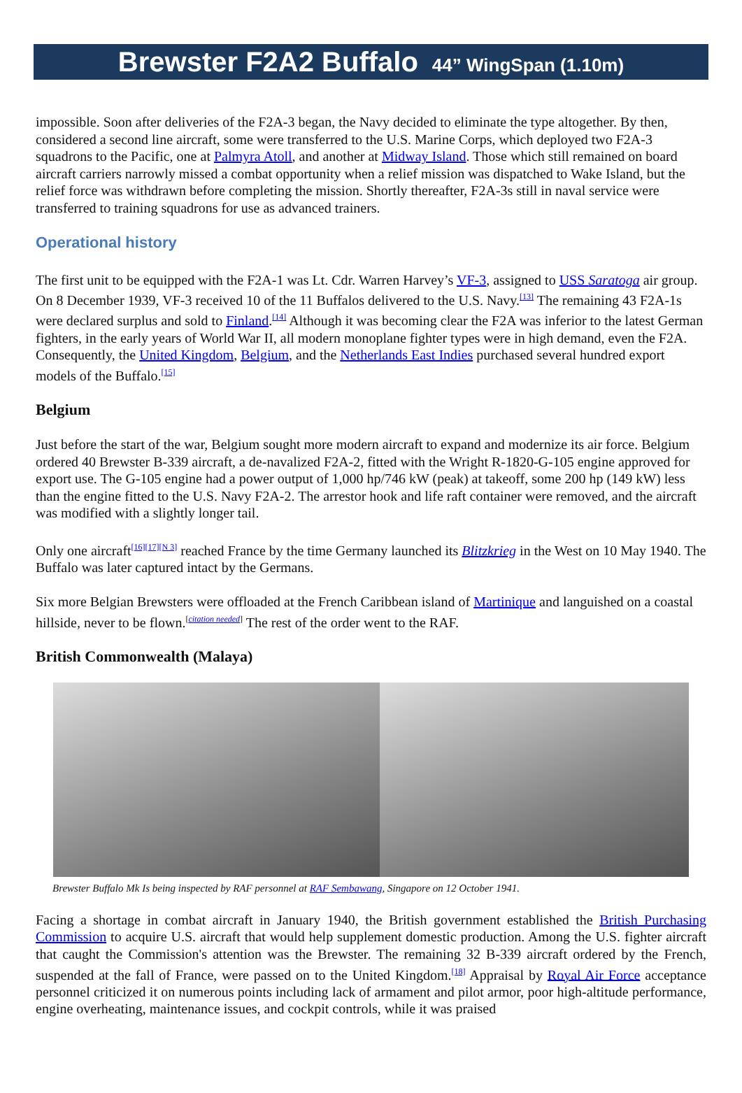Brewster F2A2 Buffalo 44” WingSpan (1.10m)
impossible. Soon after deliveries of the F2A-3 began, the Navy decided to eliminate the type altogether. By then, considered a second line aircraft, some were transferred to the U.S. Marine Corps, which deployed two F2A-3 squadrons to the Pacific, one at Palmyra Atoll, and another at Midway Island. Those which still remained on board aircraft carriers narrowly missed a combat opportunity when a relief mission was dispatched to Wake Island, but the relief force was withdrawn before completing the mission. Shortly thereafter, F2A-3s still in naval service were transferred to training squadrons for use as advanced trainers.
Operational history
The first unit to be equipped with the F2A-1 was Lt. Cdr. Warren Harvey’s VF-3, assigned to USS Saratoga air group. On 8 December 1939, VF-3 received 10 of the 11 Buffalos delivered to the U.S. Navy.<sup>[13]</sup> The remaining 43 F2A-1s were declared surplus and sold to Finland.<sup>[14]</sup> Although it was becoming clear the F2A was inferior to the latest German fighters, in the early years of World War II, all modern monoplane fighter types were in high demand, even the F2A. Consequently, the United Kingdom, Belgium, and the Netherlands East Indies purchased several hundred export models of the Buffalo.<sup>[15]</sup>
Belgium
Just before the start of the war, Belgium sought more modern aircraft to expand and modernize its air force. Belgium ordered 40 Brewster B-339 aircraft, a de-navalized F2A-2, fitted with the Wright R-1820-G-105 engine approved for export use. The G-105 engine had a power output of 1,000 hp/746 kW (peak) at takeoff, some 200 hp (149 kW) less than the engine fitted to the U.S. Navy F2A-2. The arrestor hook and life raft container were removed, and the aircraft was modified with a slightly longer tail.
Only one aircraft<sup>[16][17][N 3]</sup> reached France by the time Germany launched its Blitzkrieg in the West on 10 May 1940. The Buffalo was later captured intact by the Germans.
Six more Belgian Brewsters were offloaded at the French Caribbean island of Martinique and languished on a coastal hillside, never to be flown.<sup>[citation needed]</sup> The rest of the order went to the RAF.
British Commonwealth (Malaya)
Brewster Buffalo Mk Is being inspected by RAF personnel at RAF Sembawang, Singapore on 12 October 1941.
Facing a shortage in combat aircraft in January 1940, the British government established the British Purchasing Commission to acquire U.S. aircraft that would help supplement domestic production. Among the U.S. fighter aircraft that caught the Commission's attention was the Brewster. The remaining 32 B-339 aircraft ordered by the French, suspended at the fall of France, were passed on to the United Kingdom.<sup>[18]</sup> Appraisal by Royal Air Force acceptance personnel criticized it on numerous points including lack of armament and pilot armor, poor high-altitude performance, engine overheating, maintenance issues, and cockpit controls, while it was praised